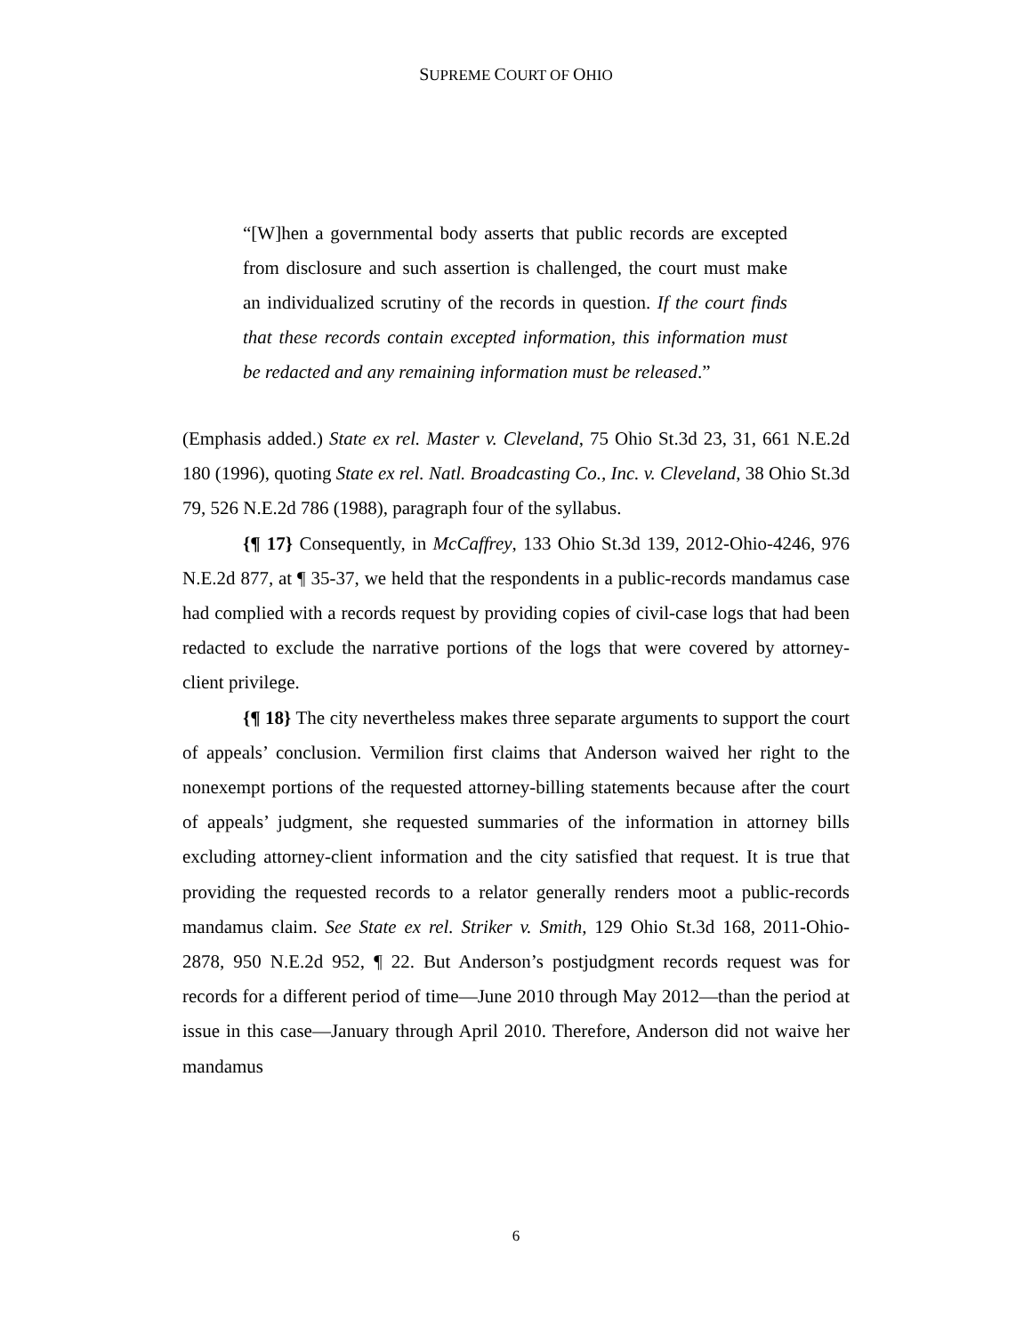SUPREME COURT OF OHIO
“[W]hen a governmental body asserts that public records are excepted from disclosure and such assertion is challenged, the court must make an individualized scrutiny of the records in question. If the court finds that these records contain excepted information, this information must be redacted and any remaining information must be released.”
(Emphasis added.) State ex rel. Master v. Cleveland, 75 Ohio St.3d 23, 31, 661 N.E.2d 180 (1996), quoting State ex rel. Natl. Broadcasting Co., Inc. v. Cleveland, 38 Ohio St.3d 79, 526 N.E.2d 786 (1988), paragraph four of the syllabus.
{¶ 17} Consequently, in McCaffrey, 133 Ohio St.3d 139, 2012-Ohio-4246, 976 N.E.2d 877, at ¶ 35-37, we held that the respondents in a public-records mandamus case had complied with a records request by providing copies of civil-case logs that had been redacted to exclude the narrative portions of the logs that were covered by attorney-client privilege.
{¶ 18} The city nevertheless makes three separate arguments to support the court of appeals’ conclusion. Vermilion first claims that Anderson waived her right to the nonexempt portions of the requested attorney-billing statements because after the court of appeals’ judgment, she requested summaries of the information in attorney bills excluding attorney-client information and the city satisfied that request. It is true that providing the requested records to a relator generally renders moot a public-records mandamus claim. See State ex rel. Striker v. Smith, 129 Ohio St.3d 168, 2011-Ohio-2878, 950 N.E.2d 952, ¶ 22. But Anderson’s postjudgment records request was for records for a different period of time—June 2010 through May 2012—than the period at issue in this case—January through April 2010. Therefore, Anderson did not waive her mandamus
6